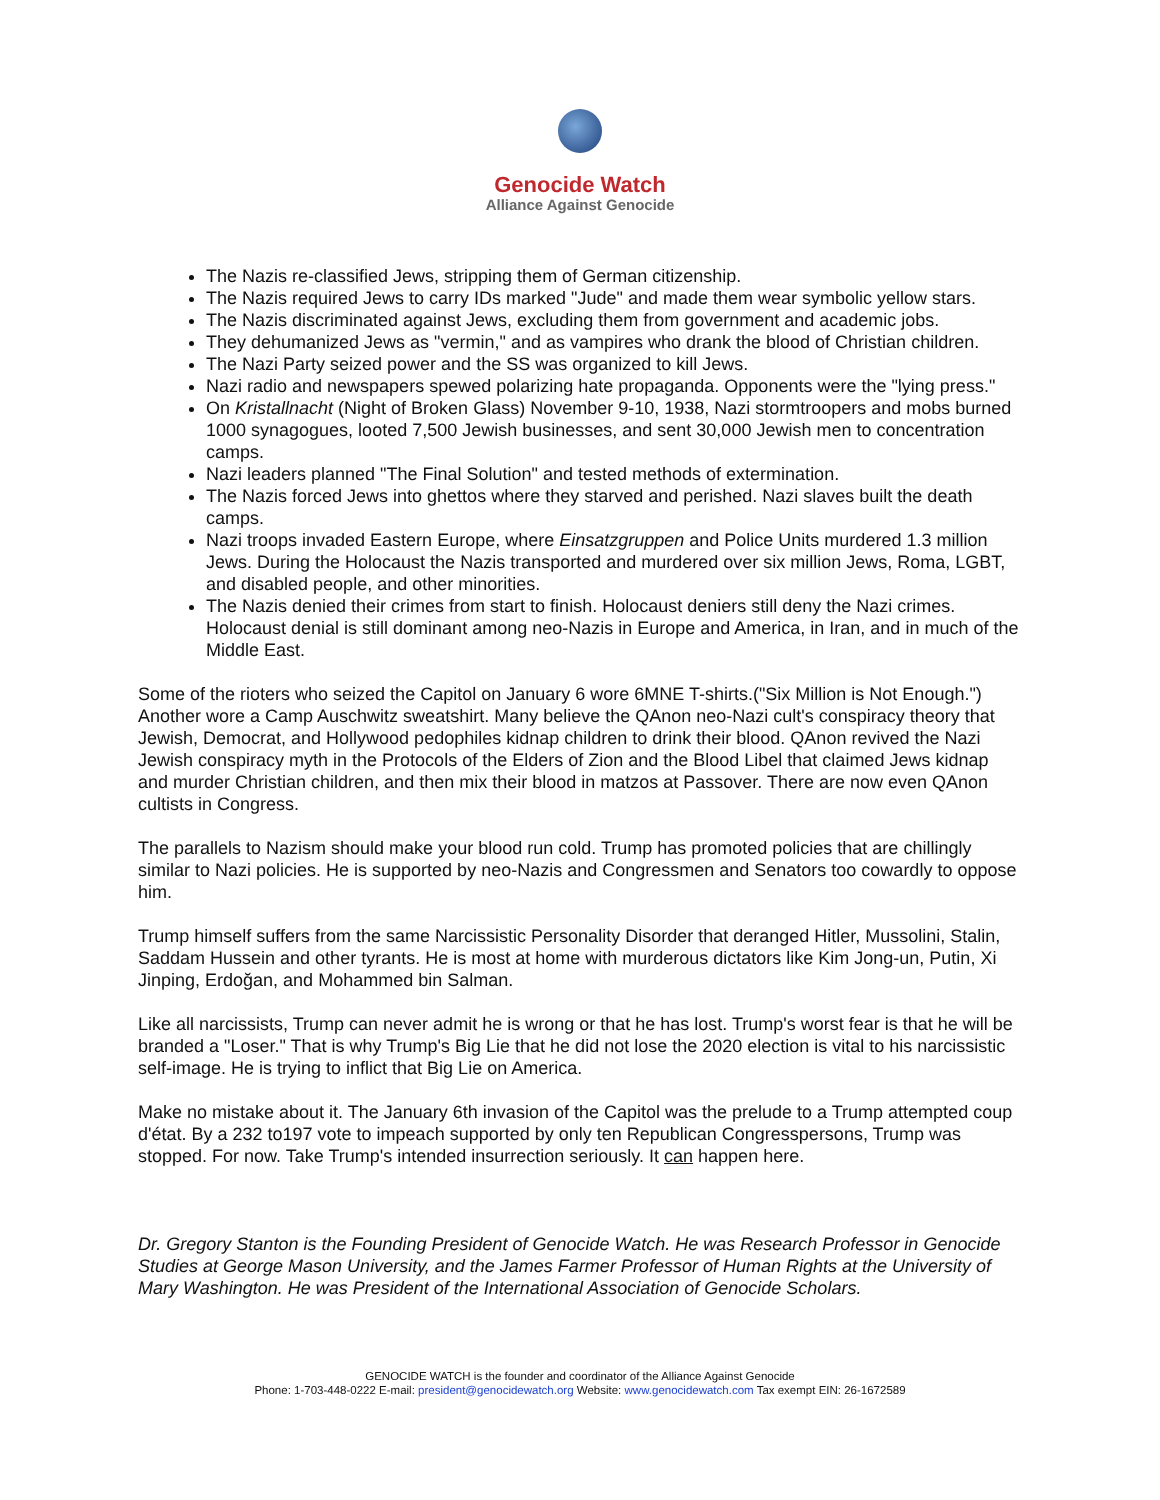Genocide Watch
Alliance Against Genocide
The Nazis re-classified Jews, stripping them of German citizenship.
The Nazis required Jews to carry IDs marked "Jude" and made them wear symbolic yellow stars.
The Nazis discriminated against Jews, excluding them from government and academic jobs.
They dehumanized Jews as "vermin," and as vampires who drank the blood of Christian children.
The Nazi Party seized power and the SS was organized to kill Jews.
Nazi radio and newspapers spewed polarizing hate propaganda. Opponents were the "lying press."
On Kristallnacht (Night of Broken Glass) November 9-10, 1938, Nazi stormtroopers and mobs burned 1000 synagogues, looted 7,500 Jewish businesses, and sent 30,000 Jewish men to concentration camps.
Nazi leaders planned "The Final Solution" and tested methods of extermination.
The Nazis forced Jews into ghettos where they starved and perished. Nazi slaves built the death camps.
Nazi troops invaded Eastern Europe, where Einsatzgruppen and Police Units murdered 1.3 million Jews. During the Holocaust the Nazis transported and murdered over six million Jews, Roma, LGBT, and disabled people, and other minorities.
The Nazis denied their crimes from start to finish. Holocaust deniers still deny the Nazi crimes. Holocaust denial is still dominant among neo-Nazis in Europe and America, in Iran, and in much of the Middle East.
Some of the rioters who seized the Capitol on January 6 wore 6MNE T-shirts.("Six Million is Not Enough.") Another wore a Camp Auschwitz sweatshirt. Many believe the QAnon neo-Nazi cult's conspiracy theory that Jewish, Democrat, and Hollywood pedophiles kidnap children to drink their blood. QAnon revived the Nazi Jewish conspiracy myth in the Protocols of the Elders of Zion and the Blood Libel that claimed Jews kidnap and murder Christian children, and then mix their blood in matzos at Passover. There are now even QAnon cultists in Congress.
The parallels to Nazism should make your blood run cold. Trump has promoted policies that are chillingly similar to Nazi policies. He is supported by neo-Nazis and Congressmen and Senators too cowardly to oppose him.
Trump himself suffers from the same Narcissistic Personality Disorder that deranged Hitler, Mussolini, Stalin, Saddam Hussein and other tyrants. He is most at home with murderous dictators like Kim Jong-un, Putin, Xi Jinping, Erdoğan, and Mohammed bin Salman.
Like all narcissists, Trump can never admit he is wrong or that he has lost. Trump's worst fear is that he will be branded a "Loser." That is why Trump's Big Lie that he did not lose the 2020 election is vital to his narcissistic self-image. He is trying to inflict that Big Lie on America.
Make no mistake about it. The January 6th invasion of the Capitol was the prelude to a Trump attempted coup d'état. By a 232 to197 vote to impeach supported by only ten Republican Congresspersons, Trump was stopped. For now. Take Trump's intended insurrection seriously. It can happen here.
Dr. Gregory Stanton is the Founding President of Genocide Watch. He was Research Professor in Genocide Studies at George Mason University, and the James Farmer Professor of Human Rights at the University of Mary Washington. He was President of the International Association of Genocide Scholars.
GENOCIDE WATCH is the founder and coordinator of the Alliance Against Genocide
Phone: 1-703-448-0222 E-mail: president@genocidewatch.org Website: www.genocidewatch.com Tax exempt EIN: 26-1672589